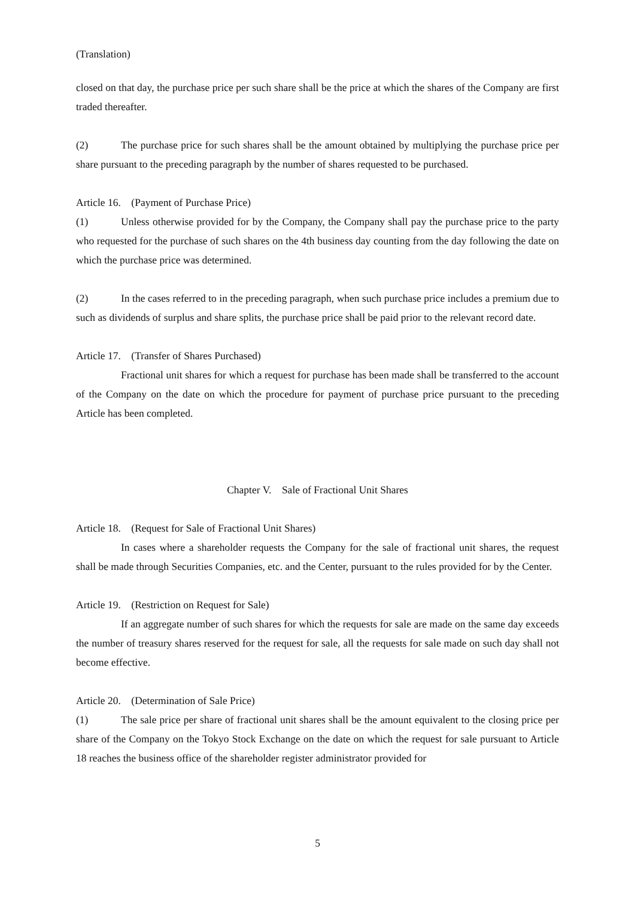(Translation)
closed on that day, the purchase price per such share shall be the price at which the shares of the Company are first traded thereafter.
(2) The purchase price for such shares shall be the amount obtained by multiplying the purchase price per share pursuant to the preceding paragraph by the number of shares requested to be purchased.
Article 16. (Payment of Purchase Price)
(1) Unless otherwise provided for by the Company, the Company shall pay the purchase price to the party who requested for the purchase of such shares on the 4th business day counting from the day following the date on which the purchase price was determined.
(2) In the cases referred to in the preceding paragraph, when such purchase price includes a premium due to such as dividends of surplus and share splits, the purchase price shall be paid prior to the relevant record date.
Article 17. (Transfer of Shares Purchased)
Fractional unit shares for which a request for purchase has been made shall be transferred to the account of the Company on the date on which the procedure for payment of purchase price pursuant to the preceding Article has been completed.
Chapter V. Sale of Fractional Unit Shares
Article 18. (Request for Sale of Fractional Unit Shares)
In cases where a shareholder requests the Company for the sale of fractional unit shares, the request shall be made through Securities Companies, etc. and the Center, pursuant to the rules provided for by the Center.
Article 19. (Restriction on Request for Sale)
If an aggregate number of such shares for which the requests for sale are made on the same day exceeds the number of treasury shares reserved for the request for sale, all the requests for sale made on such day shall not become effective.
Article 20. (Determination of Sale Price)
(1) The sale price per share of fractional unit shares shall be the amount equivalent to the closing price per share of the Company on the Tokyo Stock Exchange on the date on which the request for sale pursuant to Article 18 reaches the business office of the shareholder register administrator provided for
5